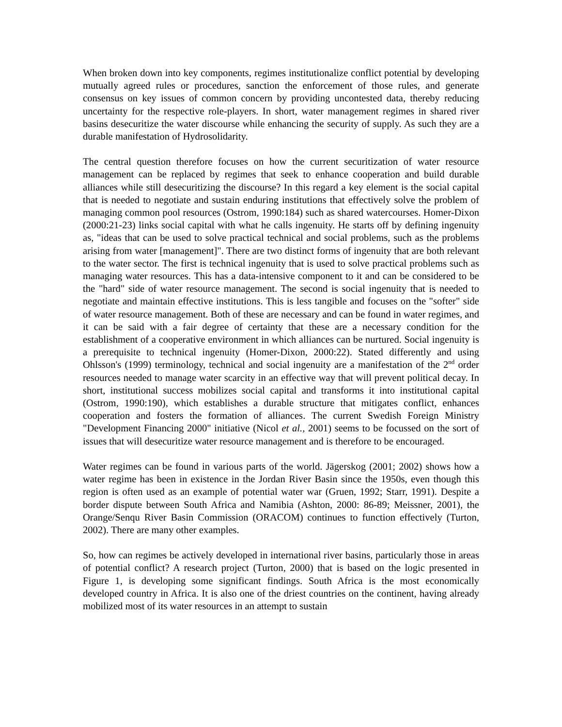When broken down into key components, regimes institutionalize conflict potential by developing mutually agreed rules or procedures, sanction the enforcement of those rules, and generate consensus on key issues of common concern by providing uncontested data, thereby reducing uncertainty for the respective role-players. In short, water management regimes in shared river basins desecuritize the water discourse while enhancing the security of supply. As such they are a durable manifestation of Hydrosolidarity.
The central question therefore focuses on how the current securitization of water resource management can be replaced by regimes that seek to enhance cooperation and build durable alliances while still desecuritizing the discourse? In this regard a key element is the social capital that is needed to negotiate and sustain enduring institutions that effectively solve the problem of managing common pool resources (Ostrom, 1990:184) such as shared watercourses. Homer-Dixon (2000:21-23) links social capital with what he calls ingenuity. He starts off by defining ingenuity as, "ideas that can be used to solve practical technical and social problems, such as the problems arising from water [management]". There are two distinct forms of ingenuity that are both relevant to the water sector. The first is technical ingenuity that is used to solve practical problems such as managing water resources. This has a data-intensive component to it and can be considered to be the "hard" side of water resource management. The second is social ingenuity that is needed to negotiate and maintain effective institutions. This is less tangible and focuses on the "softer" side of water resource management. Both of these are necessary and can be found in water regimes, and it can be said with a fair degree of certainty that these are a necessary condition for the establishment of a cooperative environment in which alliances can be nurtured. Social ingenuity is a prerequisite to technical ingenuity (Homer-Dixon, 2000:22). Stated differently and using Ohlsson's (1999) terminology, technical and social ingenuity are a manifestation of the 2<sup>nd</sup> order resources needed to manage water scarcity in an effective way that will prevent political decay. In short, institutional success mobilizes social capital and transforms it into institutional capital (Ostrom, 1990:190), which establishes a durable structure that mitigates conflict, enhances cooperation and fosters the formation of alliances. The current Swedish Foreign Ministry "Development Financing 2000" initiative (Nicol et al., 2001) seems to be focussed on the sort of issues that will desecuritize water resource management and is therefore to be encouraged.
Water regimes can be found in various parts of the world. Jägerskog (2001; 2002) shows how a water regime has been in existence in the Jordan River Basin since the 1950s, even though this region is often used as an example of potential water war (Gruen, 1992; Starr, 1991). Despite a border dispute between South Africa and Namibia (Ashton, 2000: 86-89; Meissner, 2001), the Orange/Senqu River Basin Commission (ORACOM) continues to function effectively (Turton, 2002). There are many other examples.
So, how can regimes be actively developed in international river basins, particularly those in areas of potential conflict? A research project (Turton, 2000) that is based on the logic presented in Figure 1, is developing some significant findings. South Africa is the most economically developed country in Africa. It is also one of the driest countries on the continent, having already mobilized most of its water resources in an attempt to sustain